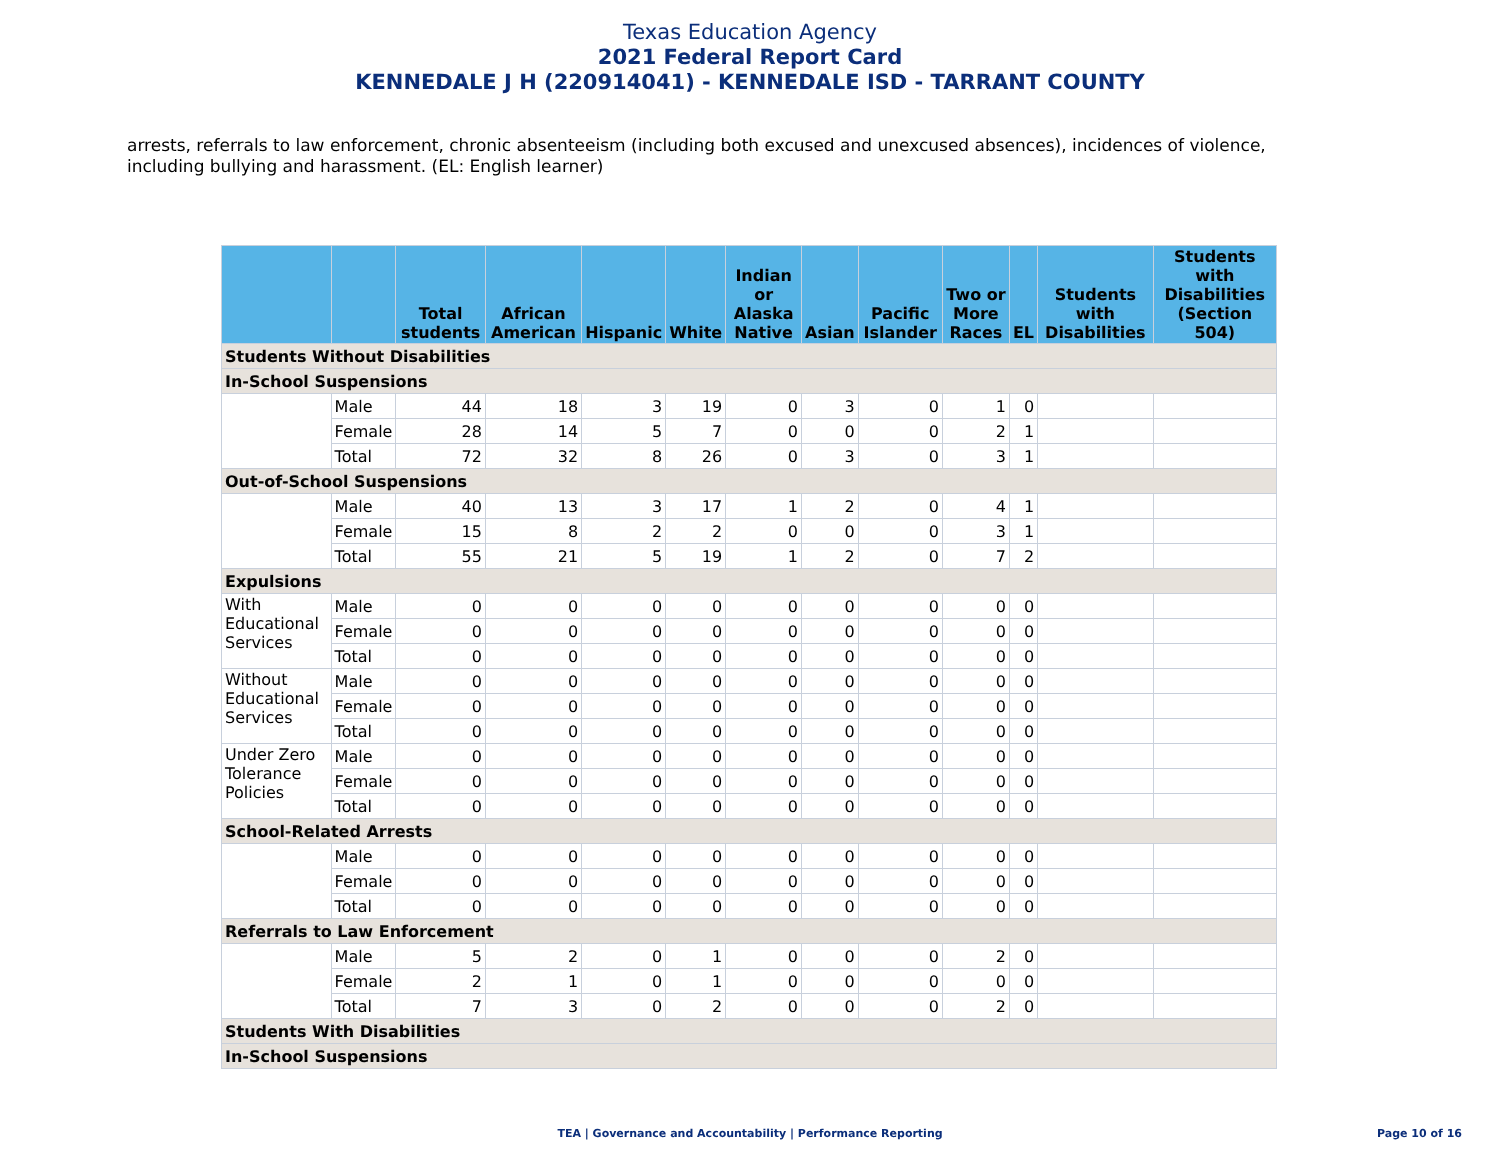Texas Education Agency
2021 Federal Report Card
KENNEDALE J H (220914041) - KENNEDALE ISD - TARRANT COUNTY
arrests, referrals to law enforcement, chronic absenteeism (including both excused and unexcused absences), incidences of violence, including bullying and harassment. (EL: English learner)
| | | Total students | African American | Hispanic | White | Indian or Alaska Native | Asian | Pacific Islander | Two or More Races | EL | Students with Disabilities | Students with Disabilities (Section 504) |
| --- | --- | --- | --- | --- | --- | --- | --- | --- | --- | --- | --- | --- |
| Students Without Disabilities | | | | | | | | | | | | |
| In-School Suspensions | | | | | | | | | | | | |
| | Male | 44 | 18 | 3 | 19 | 0 | 3 | 0 | 1 | 0 | | |
| | Female | 28 | 14 | 5 | 7 | 0 | 0 | 0 | 2 | 1 | | |
| | Total | 72 | 32 | 8 | 26 | 0 | 3 | 0 | 3 | 1 | | |
| Out-of-School Suspensions | | | | | | | | | | | | |
| | Male | 40 | 13 | 3 | 17 | 1 | 2 | 0 | 4 | 1 | | |
| | Female | 15 | 8 | 2 | 2 | 0 | 0 | 0 | 3 | 1 | | |
| | Total | 55 | 21 | 5 | 19 | 1 | 2 | 0 | 7 | 2 | | |
| Expulsions | | | | | | | | | | | | |
| With Educational Services | Male | 0 | 0 | 0 | 0 | 0 | 0 | 0 | 0 | 0 | | |
| | Female | 0 | 0 | 0 | 0 | 0 | 0 | 0 | 0 | 0 | | |
| | Total | 0 | 0 | 0 | 0 | 0 | 0 | 0 | 0 | 0 | | |
| Without Educational Services | Male | 0 | 0 | 0 | 0 | 0 | 0 | 0 | 0 | 0 | | |
| | Female | 0 | 0 | 0 | 0 | 0 | 0 | 0 | 0 | 0 | | |
| | Total | 0 | 0 | 0 | 0 | 0 | 0 | 0 | 0 | 0 | | |
| Under Zero Tolerance Policies | Male | 0 | 0 | 0 | 0 | 0 | 0 | 0 | 0 | 0 | | |
| | Female | 0 | 0 | 0 | 0 | 0 | 0 | 0 | 0 | 0 | | |
| | Total | 0 | 0 | 0 | 0 | 0 | 0 | 0 | 0 | 0 | | |
| School-Related Arrests | | | | | | | | | | | | |
| | Male | 0 | 0 | 0 | 0 | 0 | 0 | 0 | 0 | 0 | | |
| | Female | 0 | 0 | 0 | 0 | 0 | 0 | 0 | 0 | 0 | | |
| | Total | 0 | 0 | 0 | 0 | 0 | 0 | 0 | 0 | 0 | | |
| Referrals to Law Enforcement | | | | | | | | | | | | |
| | Male | 5 | 2 | 0 | 1 | 0 | 0 | 0 | 2 | 0 | | |
| | Female | 2 | 1 | 0 | 1 | 0 | 0 | 0 | 0 | 0 | | |
| | Total | 7 | 3 | 0 | 2 | 0 | 0 | 0 | 2 | 0 | | |
| Students With Disabilities | | | | | | | | | | | | |
| In-School Suspensions | | | | | | | | | | | | |
TEA | Governance and Accountability | Performance Reporting Page 10 of 16